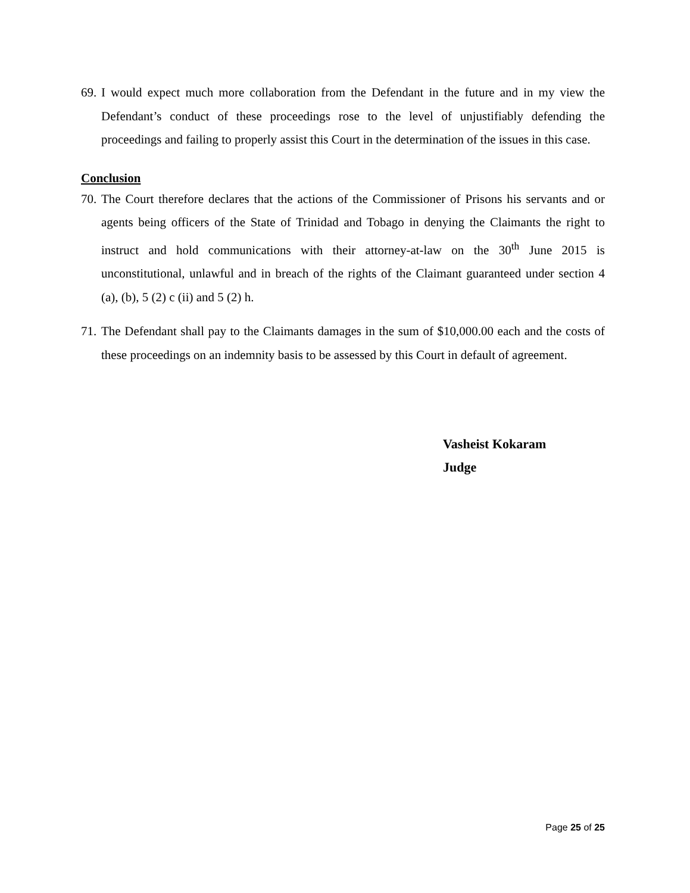69. I would expect much more collaboration from the Defendant in the future and in my view the Defendant’s conduct of these proceedings rose to the level of unjustifiably defending the proceedings and failing to properly assist this Court in the determination of the issues in this case.
Conclusion
70. The Court therefore declares that the actions of the Commissioner of Prisons his servants and or agents being officers of the State of Trinidad and Tobago in denying the Claimants the right to instruct and hold communications with their attorney-at-law on the 30<sup>th</sup> June 2015 is unconstitutional, unlawful and in breach of the rights of the Claimant guaranteed under section 4 (a), (b), 5 (2) c (ii) and 5 (2) h.
71. The Defendant shall pay to the Claimants damages in the sum of $10,000.00 each and the costs of these proceedings on an indemnity basis to be assessed by this Court in default of agreement.
Vasheist Kokaram
Judge
Page 25 of 25